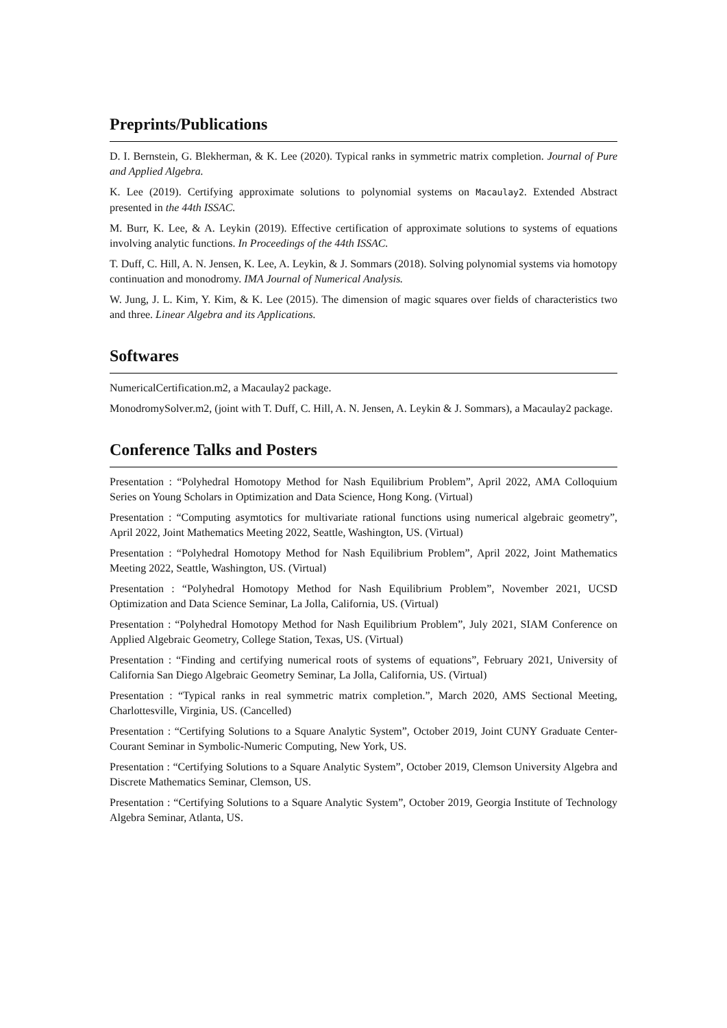Preprints/Publications
D. I. Bernstein, G. Blekherman, & K. Lee (2020). Typical ranks in symmetric matrix completion. Journal of Pure and Applied Algebra.
K. Lee (2019). Certifying approximate solutions to polynomial systems on Macaulay2. Extended Abstract presented in the 44th ISSAC.
M. Burr, K. Lee, & A. Leykin (2019). Effective certification of approximate solutions to systems of equations involving analytic functions. In Proceedings of the 44th ISSAC.
T. Duff, C. Hill, A. N. Jensen, K. Lee, A. Leykin, & J. Sommars (2018). Solving polynomial systems via homotopy continuation and monodromy. IMA Journal of Numerical Analysis.
W. Jung, J. L. Kim, Y. Kim, & K. Lee (2015). The dimension of magic squares over fields of characteristics two and three. Linear Algebra and its Applications.
Softwares
NumericalCertification.m2, a Macaulay2 package.
MonodromySolver.m2, (joint with T. Duff, C. Hill, A. N. Jensen, A. Leykin & J. Sommars), a Macaulay2 package.
Conference Talks and Posters
Presentation : “Polyhedral Homotopy Method for Nash Equilibrium Problem”, April 2022, AMA Colloquium Series on Young Scholars in Optimization and Data Science, Hong Kong. (Virtual)
Presentation : “Computing asymtotics for multivariate rational functions using numerical algebraic geometry”, April 2022, Joint Mathematics Meeting 2022, Seattle, Washington, US. (Virtual)
Presentation : “Polyhedral Homotopy Method for Nash Equilibrium Problem”, April 2022, Joint Mathematics Meeting 2022, Seattle, Washington, US. (Virtual)
Presentation : “Polyhedral Homotopy Method for Nash Equilibrium Problem”, November 2021, UCSD Optimization and Data Science Seminar, La Jolla, California, US. (Virtual)
Presentation : “Polyhedral Homotopy Method for Nash Equilibrium Problem”, July 2021, SIAM Conference on Applied Algebraic Geometry, College Station, Texas, US. (Virtual)
Presentation : “Finding and certifying numerical roots of systems of equations”, February 2021, University of California San Diego Algebraic Geometry Seminar, La Jolla, California, US. (Virtual)
Presentation : “Typical ranks in real symmetric matrix completion.”, March 2020, AMS Sectional Meeting, Charlottesville, Virginia, US. (Cancelled)
Presentation : “Certifying Solutions to a Square Analytic System”, October 2019, Joint CUNY Graduate Center-Courant Seminar in Symbolic-Numeric Computing, New York, US.
Presentation : “Certifying Solutions to a Square Analytic System”, October 2019, Clemson University Algebra and Discrete Mathematics Seminar, Clemson, US.
Presentation : “Certifying Solutions to a Square Analytic System”, October 2019, Georgia Institute of Technology Algebra Seminar, Atlanta, US.